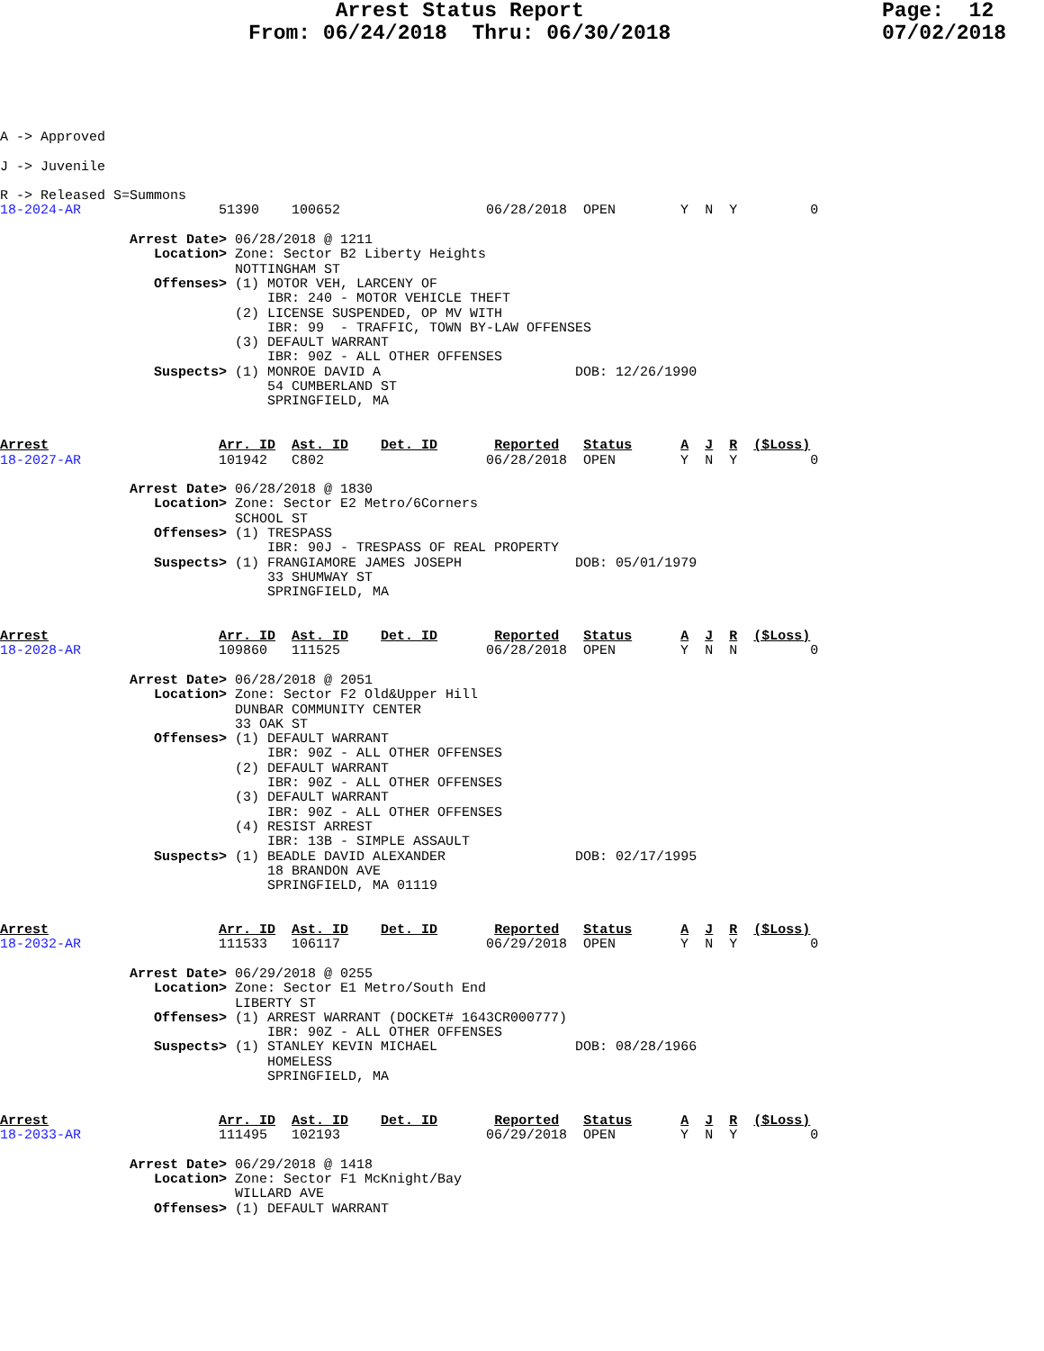Arrest Status Report                        Page:  12
                    From: 06/24/2018  Thru: 06/30/2018                 07/02/2018
A -> Approved

J -> Juvenile

R -> Released S=Summons
18-2024-AR                 51390    100652                  06/28/2018  OPEN        Y  N  Y         0

                Arrest Date> 06/28/2018 @ 1211
                   Location> Zone: Sector B2 Liberty Heights
                             NOTTINGHAM ST
                   Offenses> (1) MOTOR VEH, LARCENY OF
                                 IBR: 240 - MOTOR VEHICLE THEFT
                             (2) LICENSE SUSPENDED, OP MV WITH
                                 IBR: 99  - TRAFFIC, TOWN BY-LAW OFFENSES
                             (3) DEFAULT WARRANT
                                 IBR: 90Z - ALL OTHER OFFENSES
                   Suspects> (1) MONROE DAVID A                        DOB: 12/26/1990
                                 54 CUMBERLAND ST
                                 SPRINGFIELD, MA


Arrest                     Arr. ID  Ast. ID    Det. ID       Reported   Status      A  J  R  ($Loss)
18-2027-AR                 101942   C802                    06/28/2018  OPEN        Y  N  Y         0

                Arrest Date> 06/28/2018 @ 1830
                   Location> Zone: Sector E2 Metro/6Corners
                             SCHOOL ST
                   Offenses> (1) TRESPASS
                                 IBR: 90J - TRESPASS OF REAL PROPERTY
                   Suspects> (1) FRANGIAMORE JAMES JOSEPH              DOB: 05/01/1979
                                 33 SHUMWAY ST
                                 SPRINGFIELD, MA


Arrest                     Arr. ID  Ast. ID    Det. ID       Reported   Status      A  J  R  ($Loss)
18-2028-AR                 109860   111525                  06/28/2018  OPEN        Y  N  N         0

                Arrest Date> 06/28/2018 @ 2051
                   Location> Zone: Sector F2 Old&Upper Hill
                             DUNBAR COMMUNITY CENTER
                             33 OAK ST
                   Offenses> (1) DEFAULT WARRANT
                                 IBR: 90Z - ALL OTHER OFFENSES
                             (2) DEFAULT WARRANT
                                 IBR: 90Z - ALL OTHER OFFENSES
                             (3) DEFAULT WARRANT
                                 IBR: 90Z - ALL OTHER OFFENSES
                             (4) RESIST ARREST
                                 IBR: 13B - SIMPLE ASSAULT
                   Suspects> (1) BEADLE DAVID ALEXANDER                DOB: 02/17/1995
                                 18 BRANDON AVE
                                 SPRINGFIELD, MA 01119


Arrest                     Arr. ID  Ast. ID    Det. ID       Reported   Status      A  J  R  ($Loss)
18-2032-AR                 111533   106117                  06/29/2018  OPEN        Y  N  Y         0

                Arrest Date> 06/29/2018 @ 0255
                   Location> Zone: Sector E1 Metro/South End
                             LIBERTY ST
                   Offenses> (1) ARREST WARRANT (DOCKET# 1643CR000777)
                                 IBR: 90Z - ALL OTHER OFFENSES
                   Suspects> (1) STANLEY KEVIN MICHAEL                 DOB: 08/28/1966
                                 HOMELESS
                                 SPRINGFIELD, MA


Arrest                     Arr. ID  Ast. ID    Det. ID       Reported   Status      A  J  R  ($Loss)
18-2033-AR                 111495   102193                  06/29/2018  OPEN        Y  N  Y         0

                Arrest Date> 06/29/2018 @ 1418
                   Location> Zone: Sector F1 McKnight/Bay
                             WILLARD AVE
                   Offenses> (1) DEFAULT WARRANT